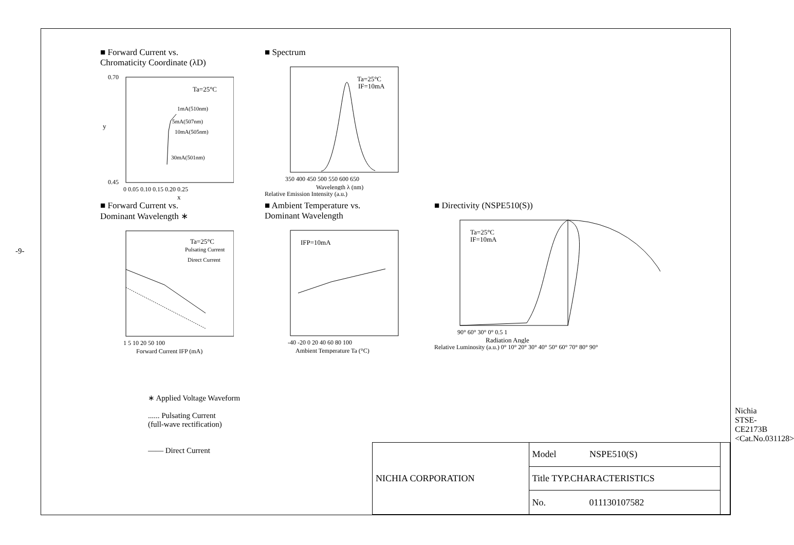-9-
Nichia STSE-CE2173B <Cat.No.031128>
■ Forward Current vs.
Chromaticity Coordinate (λD)
Ta=25°C
1mA(510nm)
5mA(507nm)
10mA(505nm)
30mA(501nm)
0.70
0.45
0 0.05 0.10 0.15 0.20 0.25
x
y
■ Spectrum
Ta=25°C
IF=10mA
350 400 450 500 550 600 650
Wavelength λ (nm)
Relative Emission Intensity (a.u.)
■ Forward Current vs.
Dominant Wavelength ∗
Ta=25°C
Pulsating Current
Direct Current
1 5 10 20 50 100
Forward Current IFP (mA)
■ Ambient Temperature vs.
Dominant Wavelength
IFP=10mA
-40 -20 0 20 40 60 80 100
Ambient Temperature Ta (°C)
■ Directivity (NSPE510(S))
Ta=25°C
IF=10mA
90° 60° 30° 0° 0.5 1
Radiation Angle
Relative Luminosity (a.u.) 0° 10° 20° 30° 40° 50° 60° 70° 80° 90°
∗ Applied Voltage Waveform
...... Pulsating Current
(full-wave rectification)
—— Direct Current
| NICHIA CORPORATION | Model NSPE510(S) | |
| | Title TYP.CHARACTERISTICS | |
| | No. 011130107582 | |